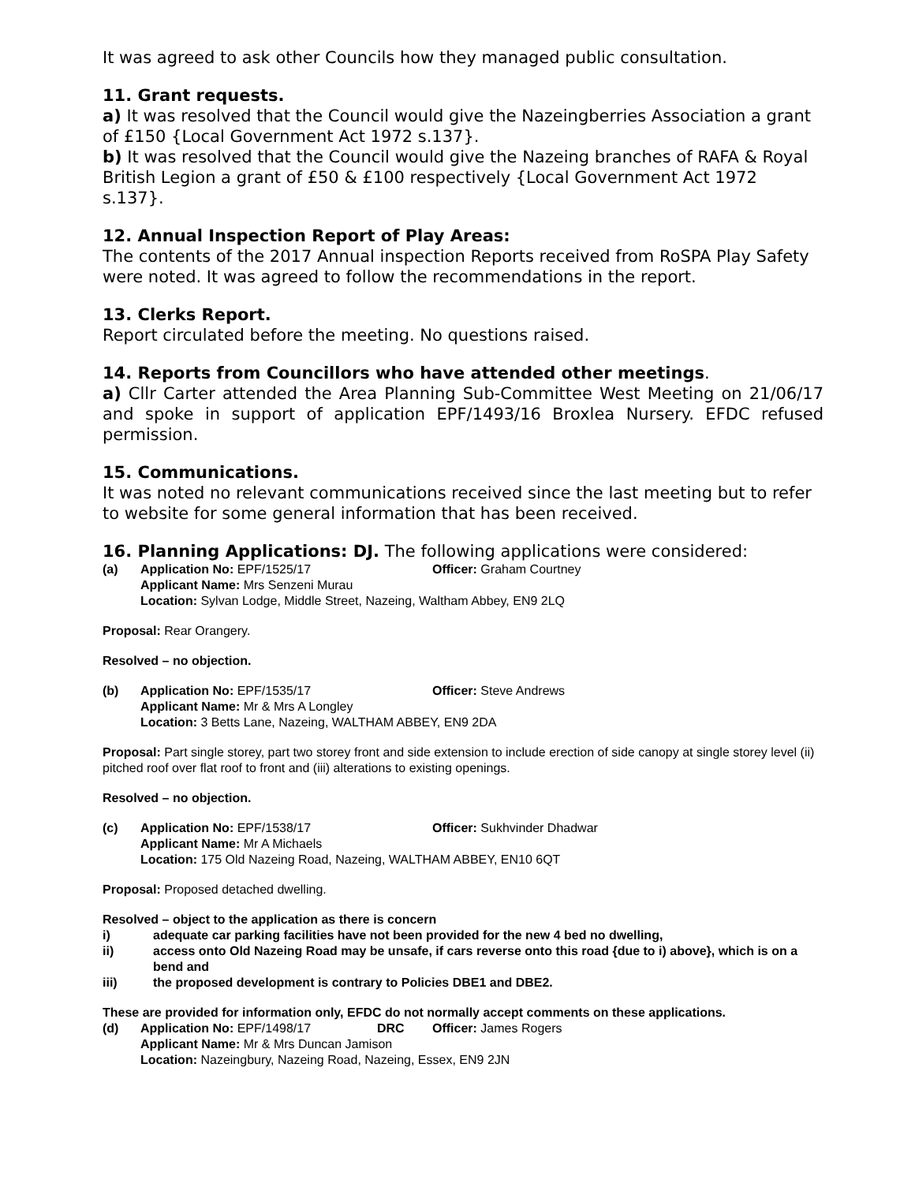It was agreed to ask other Councils how they managed public consultation.
11. Grant requests.
a) It was resolved that the Council would give the Nazeingberries Association a grant of £150 {Local Government Act 1972 s.137}.
b) It was resolved that the Council would give the Nazeing branches of RAFA & Royal British Legion a grant of £50 & £100 respectively {Local Government Act 1972 s.137}.
12. Annual Inspection Report of Play Areas:
The contents of the 2017 Annual inspection Reports received from RoSPA Play Safety were noted. It was agreed to follow the recommendations in the report.
13. Clerks Report.
Report circulated before the meeting. No questions raised.
14. Reports from Councillors who have attended other meetings.
a) Cllr Carter attended the Area Planning Sub-Committee West Meeting on 21/06/17 and spoke in support of application EPF/1493/16 Broxlea Nursery. EFDC refused permission.
15. Communications.
It was noted no relevant communications received since the last meeting but to refer to website for some general information that has been received.
16. Planning Applications: DJ. The following applications were considered:
(a) Application No: EPF/1525/17 Officer: Graham Courtney
Applicant Name: Mrs Senzeni Murau
Location: Sylvan Lodge, Middle Street, Nazeing, Waltham Abbey, EN9 2LQ
Proposal: Rear Orangery.
Resolved – no objection.
(b) Application No: EPF/1535/17 Officer: Steve Andrews
Applicant Name: Mr & Mrs A Longley
Location: 3 Betts Lane, Nazeing, WALTHAM ABBEY, EN9 2DA
Proposal: Part single storey, part two storey front and side extension to include erection of side canopy at single storey level (ii) pitched roof over flat roof to front and (iii) alterations to existing openings.
Resolved – no objection.
(c) Application No: EPF/1538/17 Officer: Sukhvinder Dhadwar
Applicant Name: Mr A Michaels
Location: 175 Old Nazeing Road, Nazeing, WALTHAM ABBEY, EN10 6QT
Proposal: Proposed detached dwelling.
Resolved – object to the application as there is concern
i) adequate car parking facilities have not been provided for the new 4 bed no dwelling,
ii) access onto Old Nazeing Road may be unsafe, if cars reverse onto this road {due to i) above}, which is on a bend and
iii) the proposed development is contrary to Policies DBE1 and DBE2.
These are provided for information only, EFDC do not normally accept comments on these applications.
(d) Application No: EPF/1498/17 DRC Officer: James Rogers
Applicant Name: Mr & Mrs Duncan Jamison
Location: Nazeingbury, Nazeing Road, Nazeing, Essex, EN9 2JN